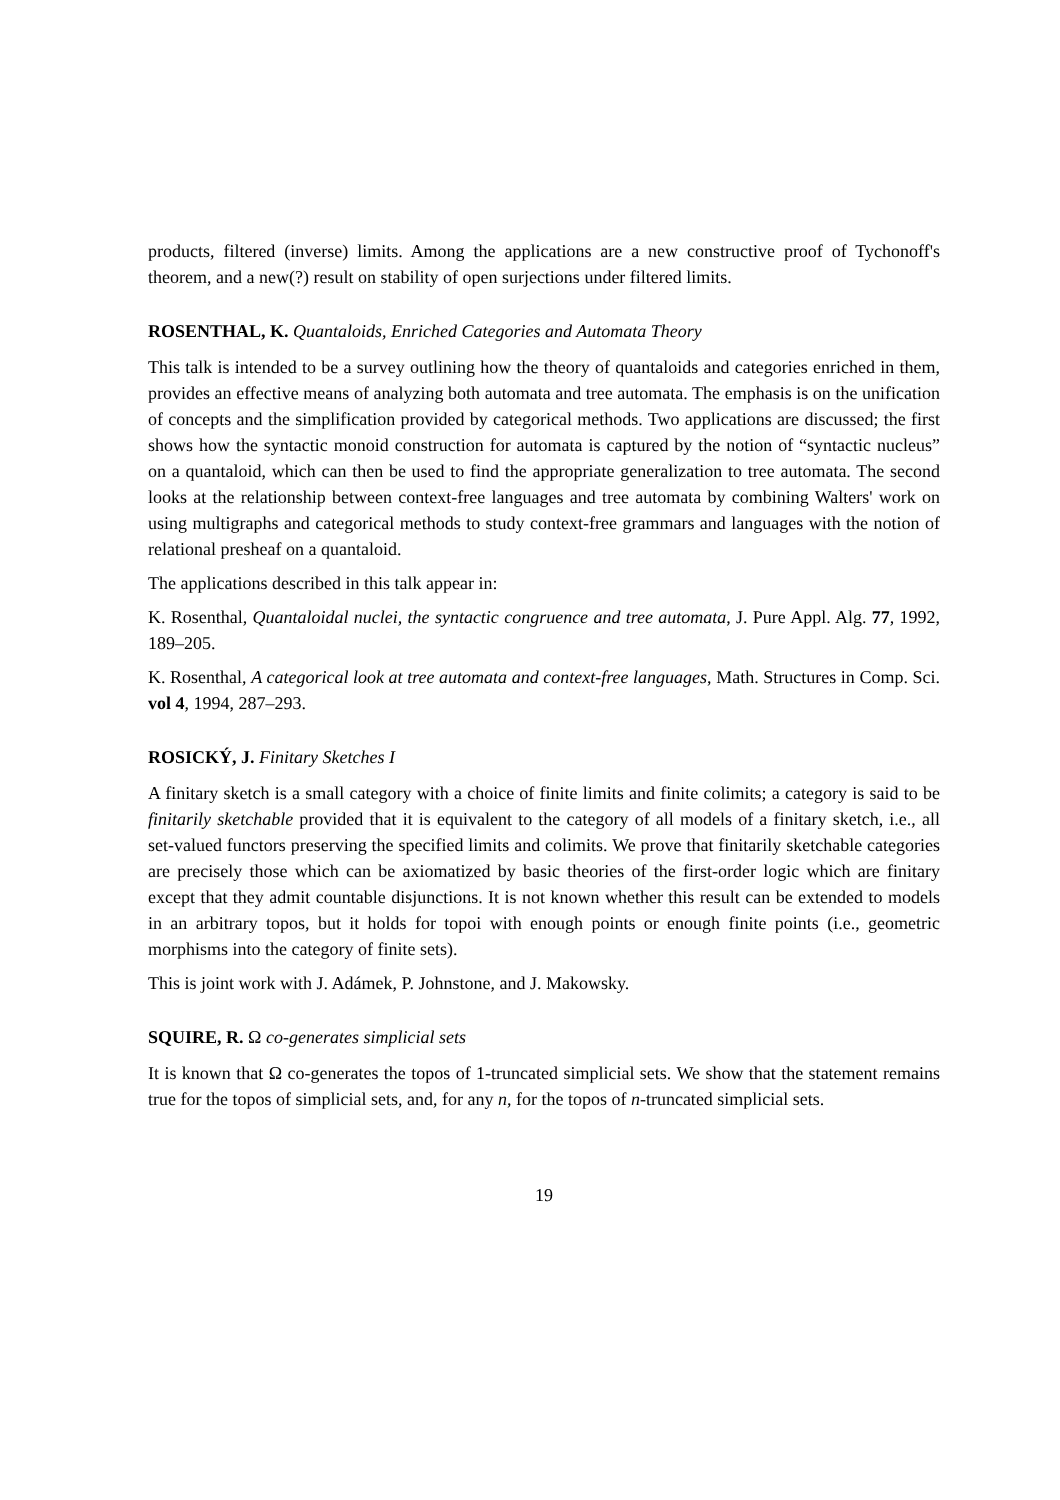products, filtered (inverse) limits. Among the applications are a new constructive proof of Tychonoff's theorem, and a new(?) result on stability of open surjections under filtered limits.
ROSENTHAL, K. Quantaloids, Enriched Categories and Automata Theory
This talk is intended to be a survey outlining how the theory of quantaloids and categories enriched in them, provides an effective means of analyzing both automata and tree automata. The emphasis is on the unification of concepts and the simplification provided by categorical methods. Two applications are discussed; the first shows how the syntactic monoid construction for automata is captured by the notion of “syntactic nucleus” on a quantaloid, which can then be used to find the appropriate generalization to tree automata. The second looks at the relationship between context-free languages and tree automata by combining Walters' work on using multigraphs and categorical methods to study context-free grammars and languages with the notion of relational presheaf on a quantaloid.
The applications described in this talk appear in:
K. Rosenthal, Quantaloidal nuclei, the syntactic congruence and tree automata, J. Pure Appl. Alg. 77, 1992, 189–205.
K. Rosenthal, A categorical look at tree automata and context-free languages, Math. Structures in Comp. Sci. vol 4, 1994, 287–293.
ROSICKÝ, J. Finitary Sketches I
A finitary sketch is a small category with a choice of finite limits and finite colimits; a category is said to be finitarily sketchable provided that it is equivalent to the category of all models of a finitary sketch, i.e., all set-valued functors preserving the specified limits and colimits. We prove that finitarily sketchable categories are precisely those which can be axiomatized by basic theories of the first-order logic which are finitary except that they admit countable disjunctions. It is not known whether this result can be extended to models in an arbitrary topos, but it holds for topoi with enough points or enough finite points (i.e., geometric morphisms into the category of finite sets).
This is joint work with J. Adámek, P. Johnstone, and J. Makowsky.
SQUIRE, R. Ω co-generates simplicial sets
It is known that Ω co-generates the topos of 1-truncated simplicial sets. We show that the statement remains true for the topos of simplicial sets, and, for any n, for the topos of n-truncated simplicial sets.
19